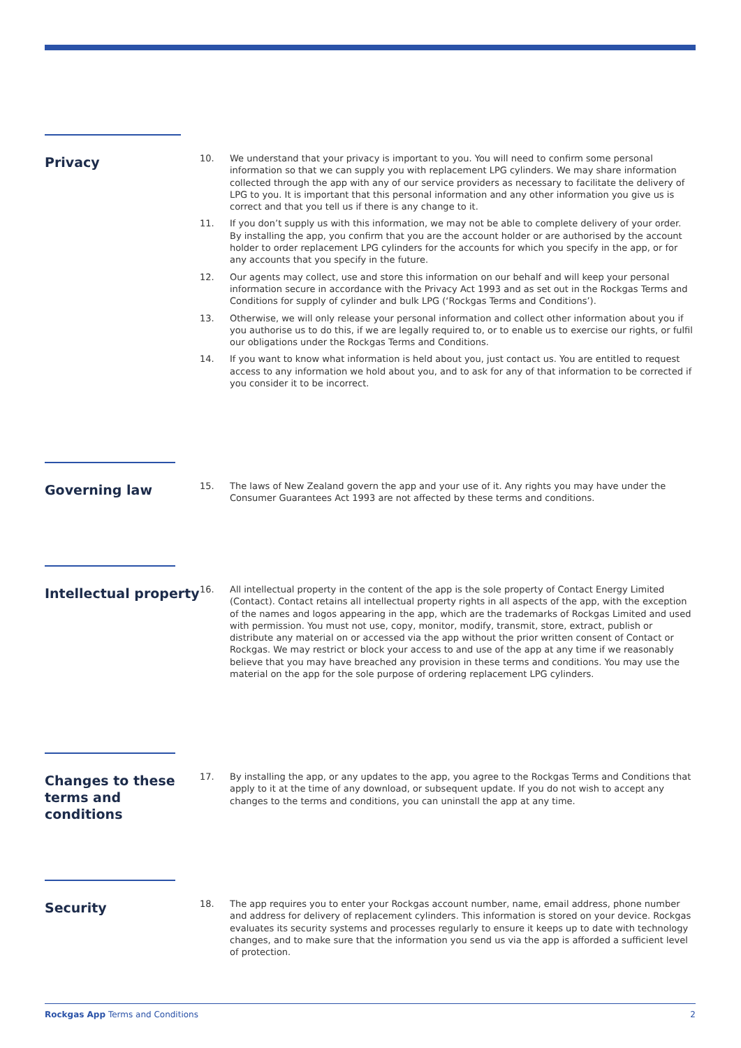Privacy
10. We understand that your privacy is important to you. You will need to confirm some personal information so that we can supply you with replacement LPG cylinders. We may share information collected through the app with any of our service providers as necessary to facilitate the delivery of LPG to you. It is important that this personal information and any other information you give us is correct and that you tell us if there is any change to it.
11. If you don’t supply us with this information, we may not be able to complete delivery of your order. By installing the app, you confirm that you are the account holder or are authorised by the account holder to order replacement LPG cylinders for the accounts for which you specify in the app, or for any accounts that you specify in the future.
12. Our agents may collect, use and store this information on our behalf and will keep your personal information secure in accordance with the Privacy Act 1993 and as set out in the Rockgas Terms and Conditions for supply of cylinder and bulk LPG (‘Rockgas Terms and Conditions’).
13. Otherwise, we will only release your personal information and collect other information about you if you authorise us to do this, if we are legally required to, or to enable us to exercise our rights, or fulfil our obligations under the Rockgas Terms and Conditions.
14. If you want to know what information is held about you, just contact us. You are entitled to request access to any information we hold about you, and to ask for any of that information to be corrected if you consider it to be incorrect.
Governing law
15. The laws of New Zealand govern the app and your use of it. Any rights you may have under the Consumer Guarantees Act 1993 are not affected by these terms and conditions.
Intellectual property
16. All intellectual property in the content of the app is the sole property of Contact Energy Limited (Contact). Contact retains all intellectual property rights in all aspects of the app, with the exception of the names and logos appearing in the app, which are the trademarks of Rockgas Limited and used with permission. You must not use, copy, monitor, modify, transmit, store, extract, publish or distribute any material on or accessed via the app without the prior written consent of Contact or Rockgas. We may restrict or block your access to and use of the app at any time if we reasonably believe that you may have breached any provision in these terms and conditions. You may use the material on the app for the sole purpose of ordering replacement LPG cylinders.
Changes to these terms and conditions
17. By installing the app, or any updates to the app, you agree to the Rockgas Terms and Conditions that apply to it at the time of any download, or subsequent update. If you do not wish to accept any changes to the terms and conditions, you can uninstall the app at any time.
Security
18. The app requires you to enter your Rockgas account number, name, email address, phone number and address for delivery of replacement cylinders. This information is stored on your device. Rockgas evaluates its security systems and processes regularly to ensure it keeps up to date with technology changes, and to make sure that the information you send us via the app is afforded a sufficient level of protection.
Rockgas App Terms and Conditions 2